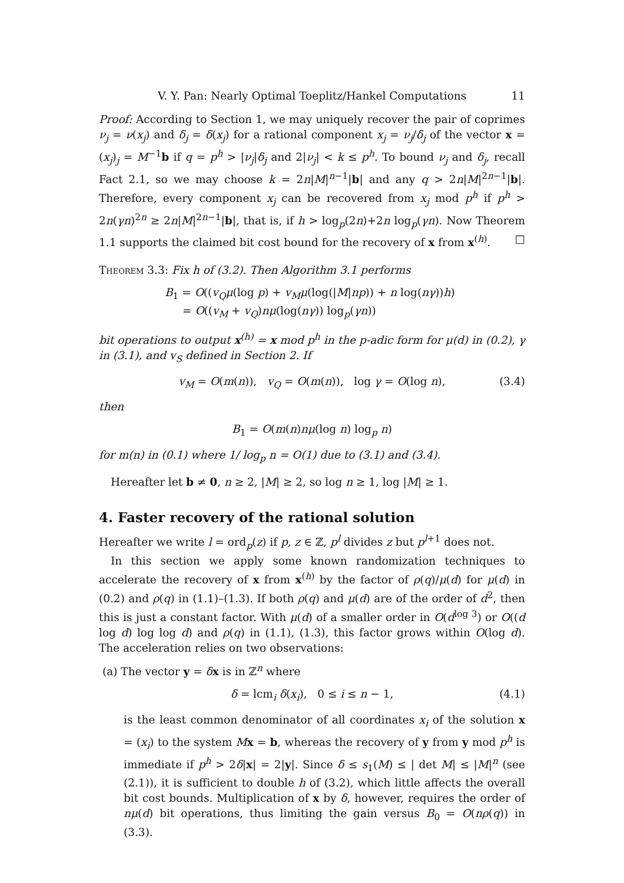V. Y. Pan: Nearly Optimal Toeplitz/Hankel Computations 11
Proof: According to Section 1, we may uniquely recover the pair of coprimes ν<sub>j</sub> = ν(x<sub>j</sub>) and δ<sub>j</sub> = δ(x<sub>j</sub>) for a rational component x<sub>j</sub> = ν<sub>j</sub>/δ<sub>j</sub> of the vector x = (x<sub>j</sub>)<sub>j</sub> = M<sup>−1</sup>b if q = p<sup>h</sup> > |ν<sub>j</sub>|δ<sub>j</sub> and 2|ν<sub>j</sub>| < k ≤ p<sup>h</sup>. To bound ν<sub>j</sub> and δ<sub>j</sub>, recall Fact 2.1, so we may choose k = 2n|M|<sup>n−1</sup>|b| and any q > 2n|M|<sup>2n−1</sup>|b|. Therefore, every component x<sub>j</sub> can be recovered from x<sub>j</sub> mod p<sup>h</sup> if p<sup>h</sup> > 2n(γn)<sup>2n</sup> ≥ 2n|M|<sup>2n−1</sup>|b|, that is, if h > log<sub>p</sub>(2n)+2n log<sub>p</sub>(γn). Now Theorem 1.1 supports the claimed bit cost bound for the recovery of x from x<sup>(h)</sup>. □
Theorem 3.3: Fix h of (3.2). Then Algorithm 3.1 performs
B<sub>1</sub> = O((v<sub>Q</sub>μ(log p) + v<sub>M</sub>μ(log(|M|np)) + n log(nγ))h)
= O((v<sub>M</sub> + v<sub>Q</sub>)nμ(log(nγ)) log<sub>p</sub>(γn))
bit operations to output x<sup>(h)</sup> = x mod p<sup>h</sup> in the p-adic form for μ(d) in (0.2), γ in (3.1), and v<sub>S</sub> defined in Section 2. If
v<sub>M</sub> = O(m(n)), v<sub>Q</sub> = O(m(n)), log γ = O(log n), (3.4)
then
B<sub>1</sub> = O(m(n)nμ(log n) log<sub>p</sub> n)
for m(n) in (0.1) where 1/ log<sub>p</sub> n = O(1) due to (3.1) and (3.4).
Hereafter let b ≠ 0, n ≥ 2, |M| ≥ 2, so log n ≥ 1, log |M| ≥ 1.
4. Faster recovery of the rational solution
Hereafter we write l = ord<sub>p</sub>(z) if p, z ∈ ℤ, p<sup>l</sup> divides z but p<sup>l+1</sup> does not.
In this section we apply some known randomization techniques to accelerate the recovery of x from x<sup>(h)</sup> by the factor of ρ(q)/μ(d) for μ(d) in (0.2) and ρ(q) in (1.1)–(1.3). If both ρ(q) and μ(d) are of the order of d<sup>2</sup>, then this is just a constant factor. With μ(d) of a smaller order in O(d<sup>log 3</sup>) or O((d log d) log log d) and ρ(q) in (1.1), (1.3), this factor grows within O(log d). The acceleration relies on two observations:
(a) The vector y = δx is in ℤ<sup>n</sup> where
δ = lcm<sub>i</sub> δ(x<sub>i</sub>), 0 ≤ i ≤ n − 1, (4.1)
is the least common denominator of all coordinates x<sub>i</sub> of the solution x = (x<sub>i</sub>) to the system Mx = b, whereas the recovery of y from y mod p<sup>h</sup> is immediate if p<sup>h</sup> > 2δ|x| = 2|y|. Since δ ≤ s<sub>1</sub>(M) ≤ | det M| ≤ |M|<sup>n</sup> (see (2.1)), it is sufficient to double h of (3.2), which little affects the overall bit cost bounds. Multiplication of x by δ, however, requires the order of nμ(d) bit operations, thus limiting the gain versus B<sub>0</sub> = O(nρ(q)) in (3.3).